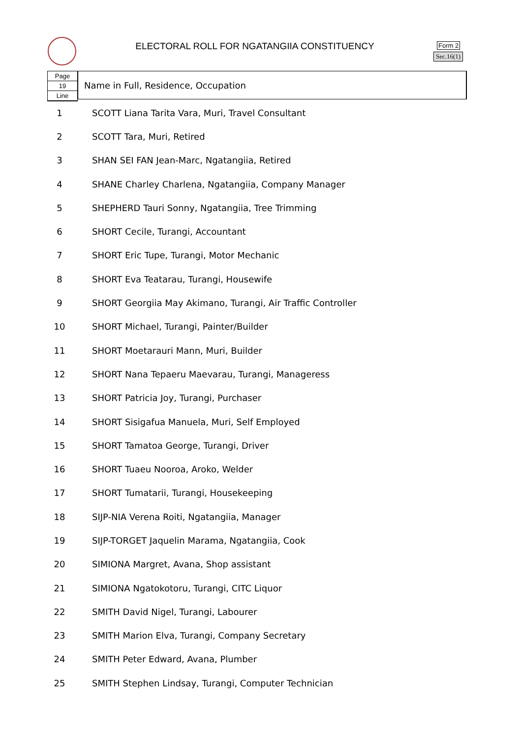ELECTORAL ROLL FOR NGATANGIIA CONSTITUENCY Form 2
Sec.16(1)
Page
19
Line
Name in Full, Residence, Occupation
| 1 | SCOTT Liana Tarita Vara, Muri, Travel Consultant |
| 2 | SCOTT Tara, Muri, Retired |
| 3 | SHAN SEI FAN Jean-Marc, Ngatangiia, Retired |
| 4 | SHANE Charley Charlena, Ngatangiia, Company Manager |
| 5 | SHEPHERD Tauri Sonny, Ngatangiia, Tree Trimming |
| 6 | SHORT Cecile, Turangi, Accountant |
| 7 | SHORT Eric Tupe, Turangi, Motor Mechanic |
| 8 | SHORT Eva Teatarau, Turangi, Housewife |
| 9 | SHORT Georgiia May Akimano, Turangi, Air Traffic Controller |
| 10 | SHORT Michael, Turangi, Painter/Builder |
| 11 | SHORT Moetarauri Mann, Muri, Builder |
| 12 | SHORT Nana Tepaeru Maevarau, Turangi, Manageress |
| 13 | SHORT Patricia Joy, Turangi, Purchaser |
| 14 | SHORT Sisigafua Manuela, Muri, Self Employed |
| 15 | SHORT Tamatoa George, Turangi, Driver |
| 16 | SHORT Tuaeu Nooroa, Aroko, Welder |
| 17 | SHORT Tumatarii, Turangi, Housekeeping |
| 18 | SIJP-NIA Verena Roiti, Ngatangiia, Manager |
| 19 | SIJP-TORGET Jaquelin Marama, Ngatangiia, Cook |
| 20 | SIMIONA Margret, Avana, Shop assistant |
| 21 | SIMIONA Ngatokotoru, Turangi, CITC Liquor |
| 22 | SMITH David Nigel, Turangi, Labourer |
| 23 | SMITH Marion Elva, Turangi, Company Secretary |
| 24 | SMITH Peter Edward, Avana, Plumber |
| 25 | SMITH Stephen Lindsay, Turangi, Computer Technician |